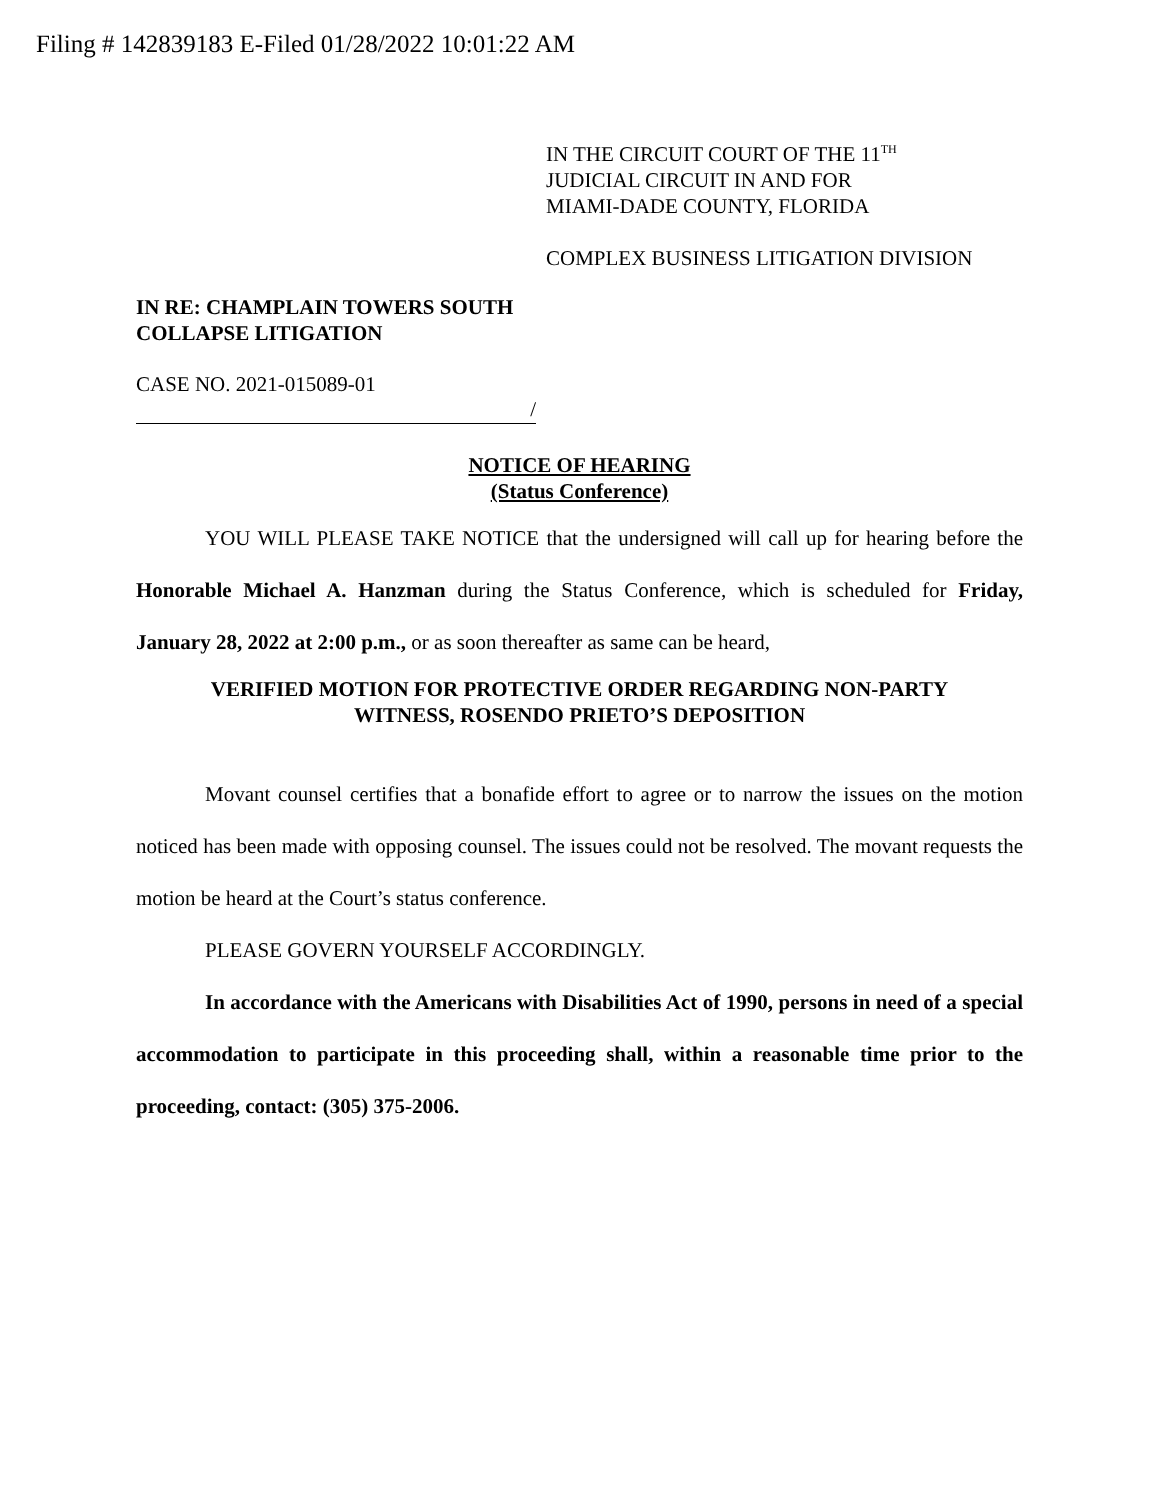Filing # 142839183 E-Filed 01/28/2022 10:01:22 AM
IN THE CIRCUIT COURT OF THE 11<sup>TH</sup>
JUDICIAL CIRCUIT IN AND FOR
MIAMI-DADE COUNTY, FLORIDA
COMPLEX BUSINESS LITIGATION DIVISION
IN RE: CHAMPLAIN TOWERS SOUTH
COLLAPSE LITIGATION
CASE NO. 2021-015089-01
/
NOTICE OF HEARING
(Status Conference)
YOU WILL PLEASE TAKE NOTICE that the undersigned will call up for hearing before the Honorable Michael A. Hanzman during the Status Conference, which is scheduled for Friday, January 28, 2022 at 2:00 p.m., or as soon thereafter as same can be heard,
VERIFIED MOTION FOR PROTECTIVE ORDER REGARDING NON-PARTY
WITNESS, ROSENDO PRIETO’S DEPOSITION
Movant counsel certifies that a bonafide effort to agree or to narrow the issues on the motion noticed has been made with opposing counsel. The issues could not be resolved. The movant requests the motion be heard at the Court’s status conference.
PLEASE GOVERN YOURSELF ACCORDINGLY.
In accordance with the Americans with Disabilities Act of 1990, persons in need of a special accommodation to participate in this proceeding shall, within a reasonable time prior to the proceeding, contact: (305) 375-2006.